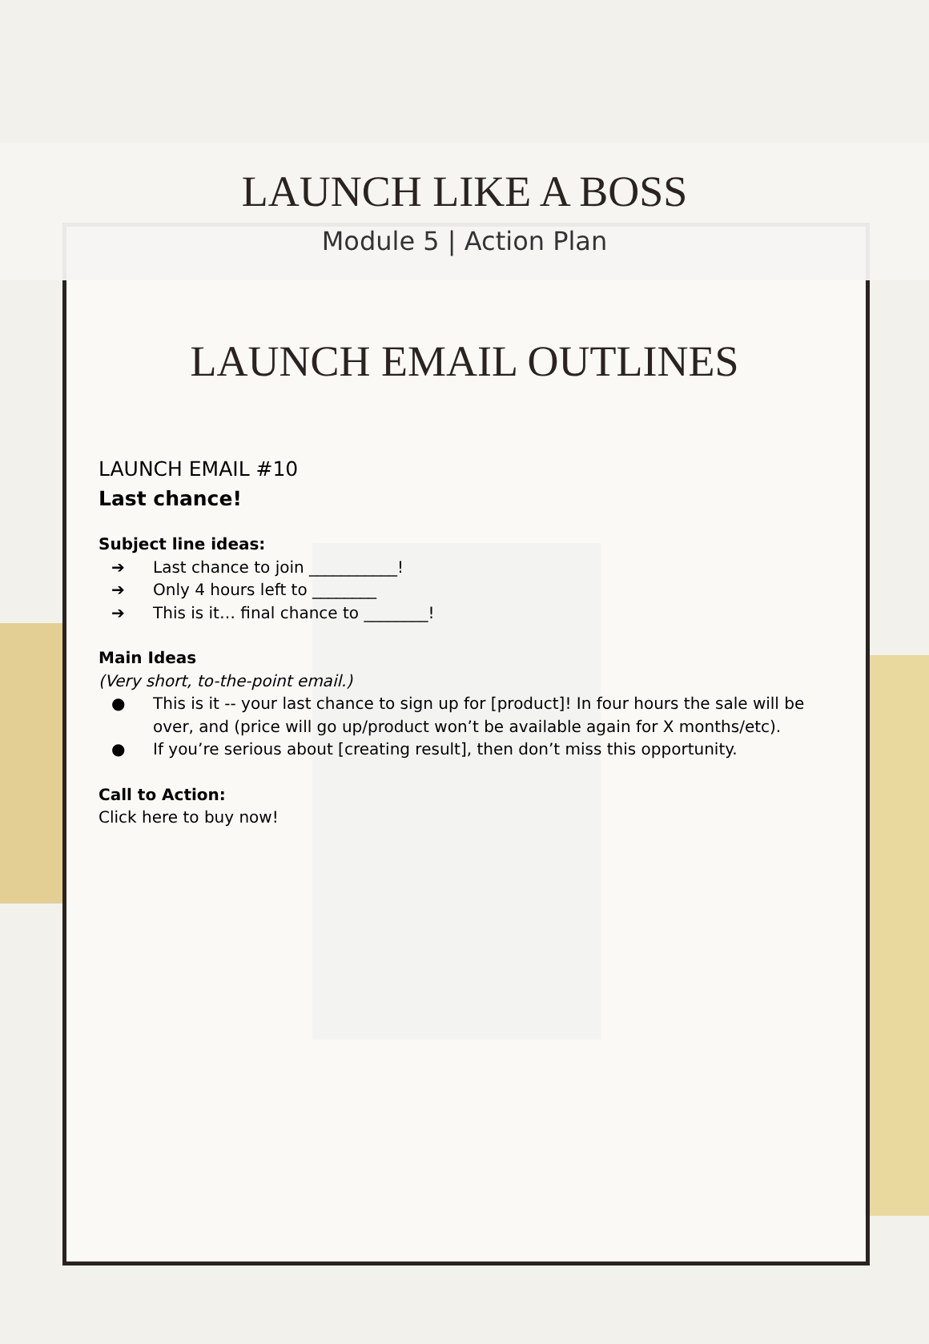LAUNCH LIKE A BOSS
Module 5 | Action Plan
LAUNCH EMAIL OUTLINES
LAUNCH EMAIL #10
Last chance!
Subject line ideas:
➔ Last chance to join ___________!
➔ Only 4 hours left to ________
➔ This is it… final chance to ________!
Main Ideas
(Very short, to-the-point email.)
● This is it -- your last chance to sign up for [product]! In four hours the sale will be over, and (price will go up/product won’t be available again for X months/etc).
● If you’re serious about [creating result], then don’t miss this opportunity.
Call to Action:
Click here to buy now!